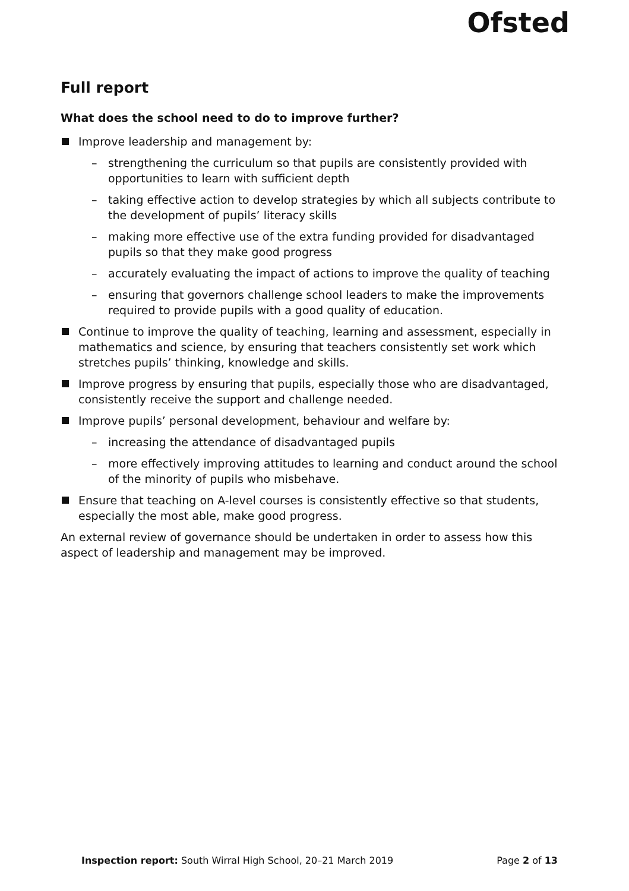Ofsted
Full report
What does the school need to do to improve further?
Improve leadership and management by:
– strengthening the curriculum so that pupils are consistently provided with opportunities to learn with sufficient depth
– taking effective action to develop strategies by which all subjects contribute to the development of pupils’ literacy skills
– making more effective use of the extra funding provided for disadvantaged pupils so that they make good progress
– accurately evaluating the impact of actions to improve the quality of teaching
– ensuring that governors challenge school leaders to make the improvements required to provide pupils with a good quality of education.
Continue to improve the quality of teaching, learning and assessment, especially in mathematics and science, by ensuring that teachers consistently set work which stretches pupils’ thinking, knowledge and skills.
Improve progress by ensuring that pupils, especially those who are disadvantaged, consistently receive the support and challenge needed.
Improve pupils’ personal development, behaviour and welfare by:
– increasing the attendance of disadvantaged pupils
– more effectively improving attitudes to learning and conduct around the school of the minority of pupils who misbehave.
Ensure that teaching on A-level courses is consistently effective so that students, especially the most able, make good progress.
An external review of governance should be undertaken in order to assess how this aspect of leadership and management may be improved.
Inspection report: South Wirral High School, 20–21 March 2019 Page 2 of 13